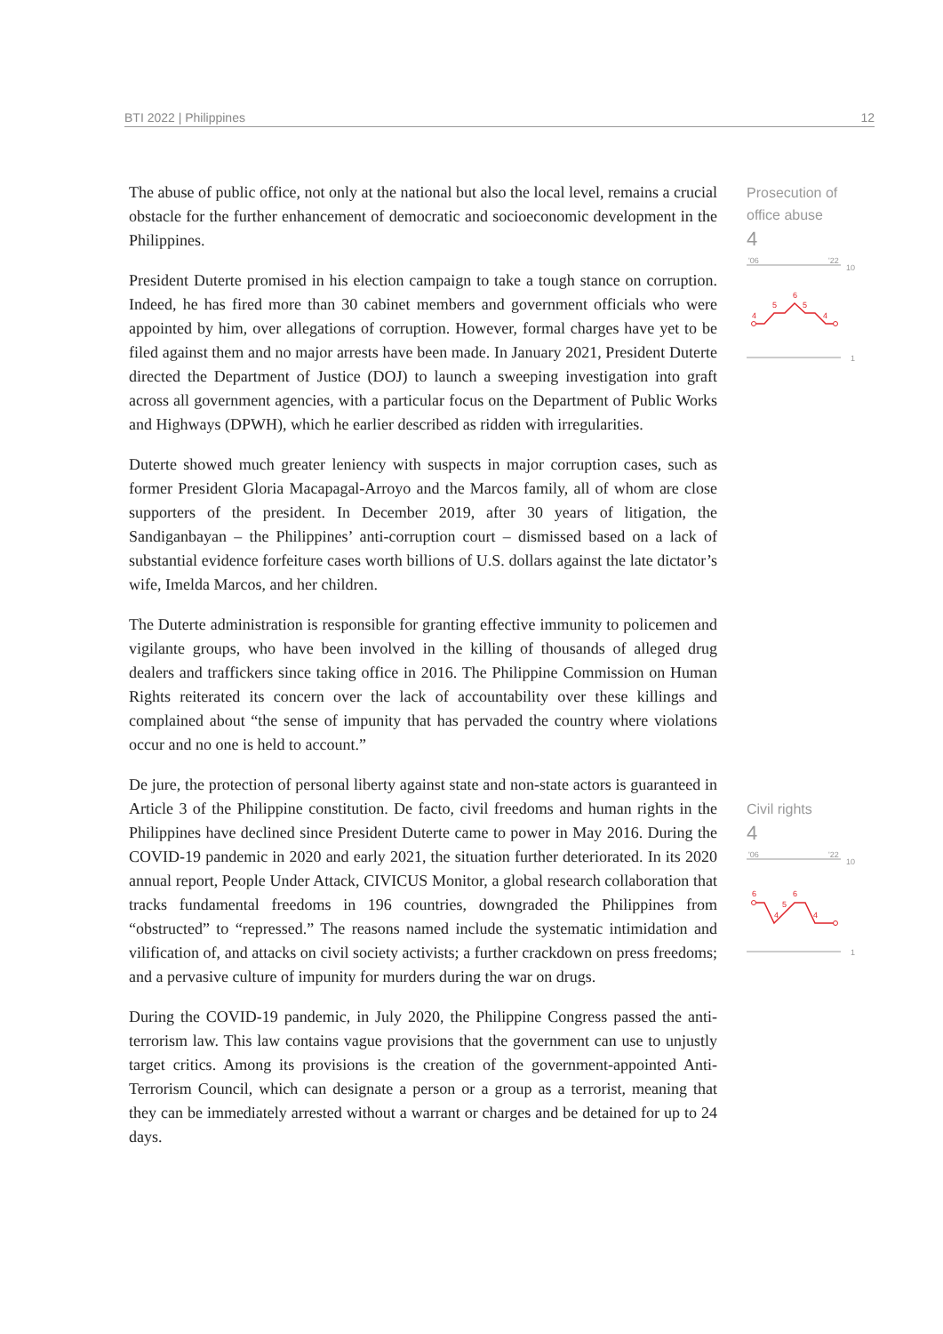BTI 2022 | Philippines 12
The abuse of public office, not only at the national but also the local level, remains a crucial obstacle for the further enhancement of democratic and socioeconomic development in the Philippines.
President Duterte promised in his election campaign to take a tough stance on corruption. Indeed, he has fired more than 30 cabinet members and government officials who were appointed by him, over allegations of corruption. However, formal charges have yet to be filed against them and no major arrests have been made. In January 2021, President Duterte directed the Department of Justice (DOJ) to launch a sweeping investigation into graft across all government agencies, with a particular focus on the Department of Public Works and Highways (DPWH), which he earlier described as ridden with irregularities.
Duterte showed much greater leniency with suspects in major corruption cases, such as former President Gloria Macapagal-Arroyo and the Marcos family, all of whom are close supporters of the president. In December 2019, after 30 years of litigation, the Sandiganbayan – the Philippines’ anti-corruption court – dismissed based on a lack of substantial evidence forfeiture cases worth billions of U.S. dollars against the late dictator’s wife, Imelda Marcos, and her children.
The Duterte administration is responsible for granting effective immunity to policemen and vigilante groups, who have been involved in the killing of thousands of alleged drug dealers and traffickers since taking office in 2016. The Philippine Commission on Human Rights reiterated its concern over the lack of accountability over these killings and complained about “the sense of impunity that has pervaded the country where violations occur and no one is held to account.”
De jure, the protection of personal liberty against state and non-state actors is guaranteed in Article 3 of the Philippine constitution. De facto, civil freedoms and human rights in the Philippines have declined since President Duterte came to power in May 2016. During the COVID-19 pandemic in 2020 and early 2021, the situation further deteriorated. In its 2020 annual report, People Under Attack, CIVICUS Monitor, a global research collaboration that tracks fundamental freedoms in 196 countries, downgraded the Philippines from “obstructed” to “repressed.” The reasons named include the systematic intimidation and vilification of, and attacks on civil society activists; a further crackdown on press freedoms; and a pervasive culture of impunity for murders during the war on drugs.
During the COVID-19 pandemic, in July 2020, the Philippine Congress passed the anti-terrorism law. This law contains vague provisions that the government can use to unjustly target critics. Among its provisions is the creation of the government-appointed Anti-Terrorism Council, which can designate a person or a group as a terrorist, meaning that they can be immediately arrested without a warrant or charges and be detained for up to 24 days.
Prosecution of office abuse
4
'06
'22
10
1
4
5
6
5
4
Civil rights
4
'06
'22
10
1
6
4
5
6
4